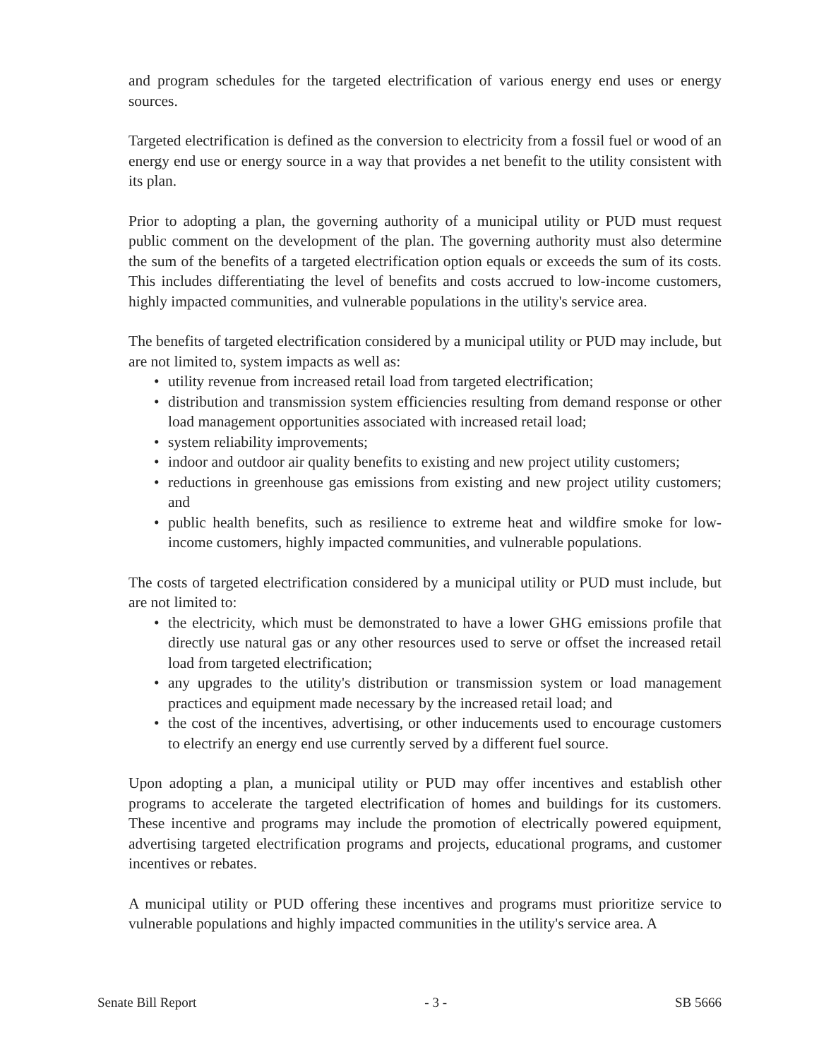and program schedules for the targeted electrification of various energy end uses or energy sources.
Targeted electrification is defined as the conversion to electricity from a fossil fuel or wood of an energy end use or energy source in a way that provides a net benefit to the utility consistent with its plan.
Prior to adopting a plan, the governing authority of a municipal utility or PUD must request public comment on the development of the plan. The governing authority must also determine the sum of the benefits of a targeted electrification option equals or exceeds the sum of its costs. This includes differentiating the level of benefits and costs accrued to low-income customers, highly impacted communities, and vulnerable populations in the utility's service area.
The benefits of targeted electrification considered by a municipal utility or PUD may include, but are not limited to, system impacts as well as:
• utility revenue from increased retail load from targeted electrification;
• distribution and transmission system efficiencies resulting from demand response or other load management opportunities associated with increased retail load;
• system reliability improvements;
• indoor and outdoor air quality benefits to existing and new project utility customers;
• reductions in greenhouse gas emissions from existing and new project utility customers; and
• public health benefits, such as resilience to extreme heat and wildfire smoke for low-income customers, highly impacted communities, and vulnerable populations.
The costs of targeted electrification considered by a municipal utility or PUD must include, but are not limited to:
• the electricity, which must be demonstrated to have a lower GHG emissions profile that directly use natural gas or any other resources used to serve or offset the increased retail load from targeted electrification;
• any upgrades to the utility's distribution or transmission system or load management practices and equipment made necessary by the increased retail load; and
• the cost of the incentives, advertising, or other inducements used to encourage customers to electrify an energy end use currently served by a different fuel source.
Upon adopting a plan, a municipal utility or PUD may offer incentives and establish other programs to accelerate the targeted electrification of homes and buildings for its customers. These incentive and programs may include the promotion of electrically powered equipment, advertising targeted electrification programs and projects, educational programs, and customer incentives or rebates.
A municipal utility or PUD offering these incentives and programs must prioritize service to vulnerable populations and highly impacted communities in the utility's service area. A
Senate Bill Report - 3 - SB 5666